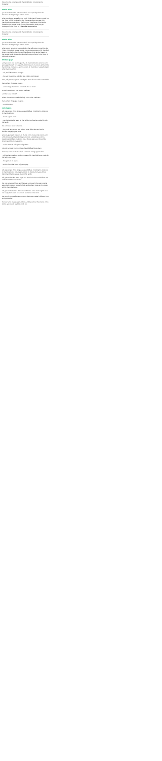this is the first novel about dr. hannibal lecter. introducing the character.
minds alike
you never know what puts a novel will take specially when this becomes the beginning of a book series.
when you begun re-reading you could think that will gotten moved into the "lives" of this book series, but the tremendous success of dr. hannibal lecter even before the filming of the silence of the lambs (based on the sequel book), it was clear that the book you get readapted in the "lives" of it. hannibal lecter series
this is the first novel about dr. hannibal lecter. introducing the character.
minds alike
you never know what puts a novel will take specially when this becomes the beginning of a book series.
when you're rereading you could think that will gotten moved into the "lives" of this book series, but the tremendous success of dr. hannibal lecter, even before the filming of the silence of the lambs (based on the sequel book), it was clear that the book you'll ever it the "lives" of this book series too.
the bad guy!
and you won't find bad/the guy that dr. hannibal lecter, since he isn't just a psychopath, he's a psychiatrist, therefore he knows all the tricks that criminal profilers do, and he knows all the tricks of a psychologist when try to treat him.
...oh, and if that wasn't enough...
...he eats his victims...with the best cuisine techniques!
here, will graham, special investigator of the fbi was able to catch him!
that's where things get creepy...
...since will graham thinks too much alike as lecter
to catch a madman, you need a madman.
and the cover of that?
where the madman needs the help of the other madman...
that's where things get creepier...
...and bloodier!!!
red dragon
will graham got three dangerous serial killers, including the infamous dr. hannibal lecter.
...but at a great cost...
...can be decided to leave all that behind and having a quiet life with his family.
but evil never takes vacations...
...the tooth fairy, a new and twisted serial killer rises and entire families are paying the price.
special agent jack crawford, in charge of the behavioral science unit of fbi, knows that the tooth fairy not only is something out of the regular serial killers, he knows it is a bloody opera, so there's little time to avoid more massacres.
...so he needs to call again will graham.
nobody can gets into the minds of serial killers like graham.
however, since the tooth fairy is a menace raising against time...
...will graham needs to get into contact of dr. hannibal lecter to ask for his help in the case...
...the game is on again...
...and dr. hannibal lecter enjoys to play!
will graham got three dangerous serial killers, including the infamous dr. hannibal lecter. but at a great cost, he decided to leave all that behind and having a quiet life with his family.
will graham has the talent to get into the mind of the serial killers and understand their motivations.
but now a new evil rises, and the past can't stay in the past. special agent jack crawford needs his help, and graham must get in contact with dr. hannibal lecter.
will graham had a kind of trouble with lecter. when his thoughts were not ready, there were no effective problems in his mind.
the story is very well written, and the dark tone makes it different from a simple thriller.
thomas harris creates a great book, and if you liked the silence of the lambs, you should read this book too.